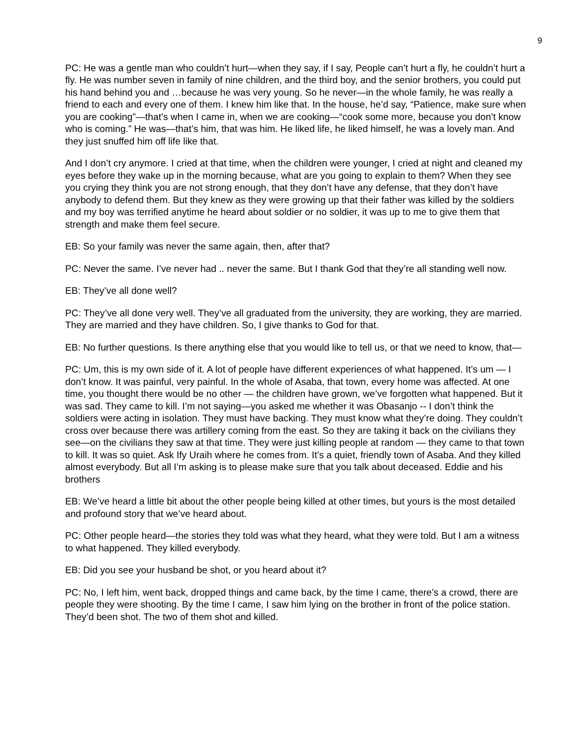9
PC: He was a gentle man who couldn’t hurt—when they say, if I say, People can’t hurt a fly, he couldn’t hurt a fly. He was number seven in family of nine children, and the third boy, and the senior brothers, you could put his hand behind you and …because he was very young. So he never—in the whole family, he was really a friend to each and every one of them. I knew him like that. In the house, he’d say, “Patience, make sure when you are cooking”—that’s when I came in, when we are cooking—“cook some more, because you don’t know who is coming.” He was—that’s him, that was him. He liked life, he liked himself, he was a lovely man. And they just snuffed him off life like that.
And I don’t cry anymore. I cried at that time, when the children were younger, I cried at night and cleaned my eyes before they wake up in the morning because, what are you going to explain to them? When they see you crying they think you are not strong enough, that they don’t have any defense, that they don’t have anybody to defend them. But they knew as they were growing up that their father was killed by the soldiers and my boy was terrified anytime he heard about soldier or no soldier, it was up to me to give them that strength and make them feel secure.
EB: So your family was never the same again, then, after that?
PC: Never the same. I’ve never had .. never the same. But I thank God that they’re all standing well now.
EB: They’ve all done well?
PC: They’ve all done very well. They’ve all graduated from the university, they are working, they are married. They are married and they have children. So, I give thanks to God for that.
EB: No further questions. Is there anything else that you would like to tell us, or that we need to know, that—
PC: Um, this is my own side of it. A lot of people have different experiences of what happened. It’s um — I don’t know. It was painful, very painful. In the whole of Asaba, that town, every home was affected. At one time, you thought there would be no other — the children have grown, we’ve forgotten what happened. But it was sad. They came to kill. I’m not saying—you asked me whether it was Obasanjo -- I don’t think the soldiers were acting in isolation. They must have backing. They must know what they’re doing. They couldn’t cross over because there was artillery coming from the east. So they are taking it back on the civilians they see—on the civilians they saw at that time. They were just killing people at random — they came to that town to kill. It was so quiet. Ask Ify Uraih where he comes from. It’s a quiet, friendly town of Asaba. And they killed almost everybody. But all I’m asking is to please make sure that you talk about deceased. Eddie and his brothers
EB: We’ve heard a little bit about the other people being killed at other times, but yours is the most detailed and profound story that we’ve heard about.
PC: Other people heard—the stories they told was what they heard, what they were told. But I am a witness to what happened. They killed everybody.
EB: Did you see your husband be shot, or you heard about it?
PC: No, I left him, went back, dropped things and came back, by the time I came, there’s a crowd, there are people they were shooting. By the time I came, I saw him lying on the brother in front of the police station. They’d been shot. The two of them shot and killed.